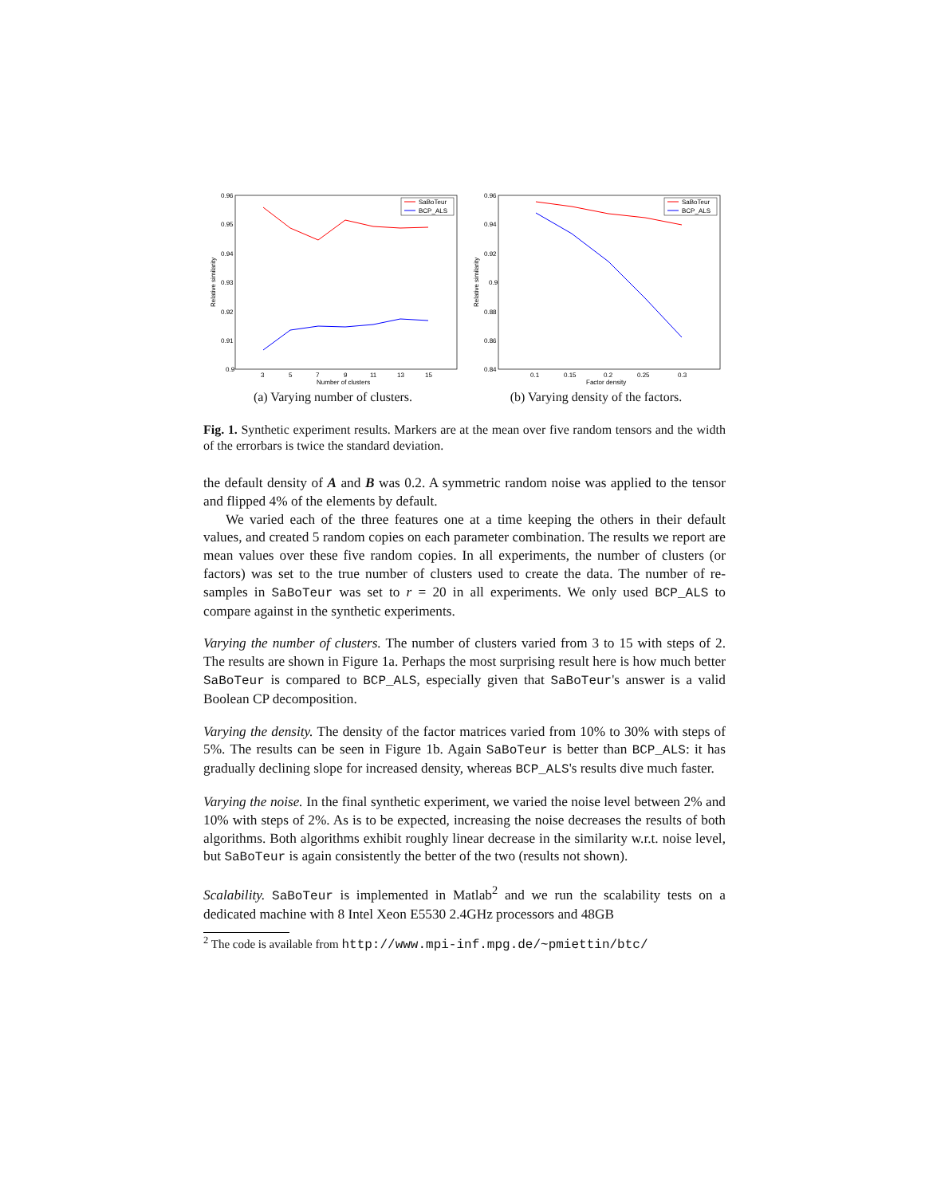0.96
0.95
0.94
0.93
0.92
0.91
0.9
Relative similarity
3
5
7
9
11
13
15
Number of clusters
SaBoTeur
BCP_ALS
(a) Varying number of clusters.
0.96
0.94
0.92
0.9
0.88
0.86
0.84
Relative similarity
0.1
0.15
0.2
0.25
0.3
Factor density
SaBoTeur
BCP_ALS
(b) Varying density of the factors.
Fig. 1. Synthetic experiment results. Markers are at the mean over five random tensors and the width of the errorbars is twice the standard deviation.
the default density of A and B was 0.2. A symmetric random noise was applied to the tensor and flipped 4% of the elements by default.
We varied each of the three features one at a time keeping the others in their default values, and created 5 random copies on each parameter combination. The results we report are mean values over these five random copies. In all experiments, the number of clusters (or factors) was set to the true number of clusters used to create the data. The number of re-samples in SaBoTeur was set to r = 20 in all experiments. We only used BCP_ALS to compare against in the synthetic experiments.
Varying the number of clusters. The number of clusters varied from 3 to 15 with steps of 2. The results are shown in Figure 1a. Perhaps the most surprising result here is how much better SaBoTeur is compared to BCP_ALS, especially given that SaBoTeur's answer is a valid Boolean CP decomposition.
Varying the density. The density of the factor matrices varied from 10% to 30% with steps of 5%. The results can be seen in Figure 1b. Again SaBoTeur is better than BCP_ALS: it has gradually declining slope for increased density, whereas BCP_ALS's results dive much faster.
Varying the noise. In the final synthetic experiment, we varied the noise level between 2% and 10% with steps of 2%. As is to be expected, increasing the noise decreases the results of both algorithms. Both algorithms exhibit roughly linear decrease in the similarity w.r.t. noise level, but SaBoTeur is again consistently the better of the two (results not shown).
Scalability. SaBoTeur is implemented in Matlab<sup>2</sup> and we run the scalability tests on a dedicated machine with 8 Intel Xeon E5530 2.4GHz processors and 48GB
<sup>2</sup> The code is available from http://www.mpi-inf.mpg.de/~pmiettin/btc/